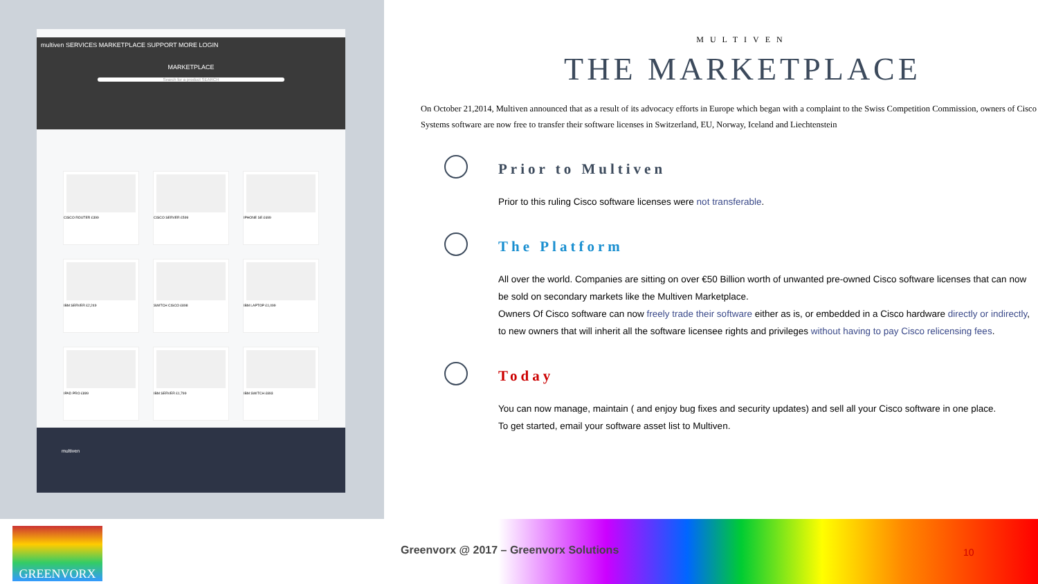multiven SERVICES MARKETPLACE SUPPORT MORE LOGIN
MARKETPLACE
Search for a product SEARCH
CISCO ROUTER £399
CISCO SERVER £599
IPHONE SE £699
IBM SERVER £2,249
SWITCH CISCO £898
IBM LAPTOP £1,099
IPAD PRO £899
IBM SERVER £1,799
IBM SWITCH £893
multiven
MULTIVEN
THE MARKETPLACE
On October 21,2014, Multiven announced that as a result of its advocacy efforts in Europe which began with a complaint to the Swiss Competition Commission, owners of Cisco Systems software are now free to transfer their software licenses in Switzerland, EU, Norway, Iceland and Liechtenstein
Prior to Multiven
Prior to this ruling Cisco software licenses were not transferable.
The Platform
All over the world. Companies are sitting on over €50 Billion worth of unwanted pre-owned Cisco software licenses that can now be sold on secondary markets like the Multiven Marketplace.
Owners Of Cisco software can now freely trade their software either as is, or embedded in a Cisco hardware directly or indirectly, to new owners that will inherit all the software licensee rights and privileges without having to pay Cisco relicensing fees.
Today
You can now manage, maintain ( and enjoy bug fixes and security updates) and sell all your Cisco software in one place.
To get started, email your software asset list to Multiven.
GREENVORX
Greenvorx @ 2017 – Greenvorx Solutions
10